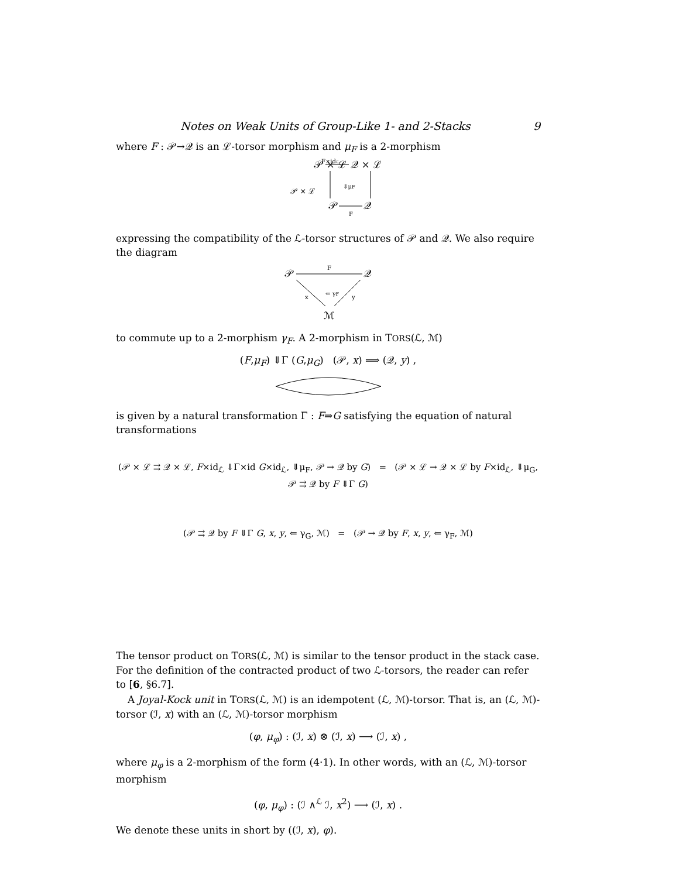Notes on Weak Units of Group-Like 1- and 2-Stacks 9
where F : 𝒫→𝒬 is an ℒ-torsor morphism and μ<sub>F</sub> is a 2-morphism
𝒫 × ℒ
𝒫 × ℒ
𝒬 × ℒ
F×idℒ
𝒫
𝒬
F
⇓μF
expressing the compatibility of the ℒ-torsor structures of 𝒫 and 𝒬. We also require the diagram
𝒫
𝒬
F
x
y
⇐ γF
ℳ
to commute up to a 2-morphism γ<sub>F</sub>. A 2-morphism in TORS(ℒ, ℳ)
(F,μ<sub>F</sub>) ⇓Γ (G,μ<sub>G</sub>) (𝒫, x) ⟹ (𝒬, y) ,
is given by a natural transformation Γ : F⇒G satisfying the equation of natural transformations
(𝒫 × ℒ ⇉ 𝒬 × ℒ, F×id<sub>ℒ</sub> ⇓Γ×id G×id<sub>ℒ</sub>, ⇓μ<sub>F</sub>, 𝒫 → 𝒬 by G) = (𝒫 × ℒ → 𝒬 × ℒ by F×id<sub>ℒ</sub>, ⇓μ<sub>G</sub>, 𝒫 ⇉ 𝒬 by F ⇓Γ G)
(𝒫 ⇉ 𝒬 by F ⇓Γ G, x, y, ⇐ γ<sub>G</sub>, ℳ) = (𝒫 → 𝒬 by F, x, y, ⇐ γ<sub>F</sub>, ℳ)
The tensor product on TORS(ℒ, ℳ) is similar to the tensor product in the stack case. For the definition of the contracted product of two ℒ-torsors, the reader can refer to [6, §6.7].
A Joyal-Kock unit in TORS(ℒ, ℳ) is an idempotent (ℒ, ℳ)-torsor. That is, an (ℒ, ℳ)-torsor (ℐ, x) with an (ℒ, ℳ)-torsor morphism
(φ, μ<sub>φ</sub>) : (ℐ, x) ⊗ (ℐ, x) ⟶ (ℐ, x) ,
where μ<sub>φ</sub> is a 2-morphism of the form (4·1). In other words, with an (ℒ, ℳ)-torsor morphism
(φ, μ<sub>φ</sub>) : (ℐ ∧<sup>ℒ</sup> ℐ, x<sup>2</sup>) ⟶ (ℐ, x) .
We denote these units in short by ((ℐ, x), φ).